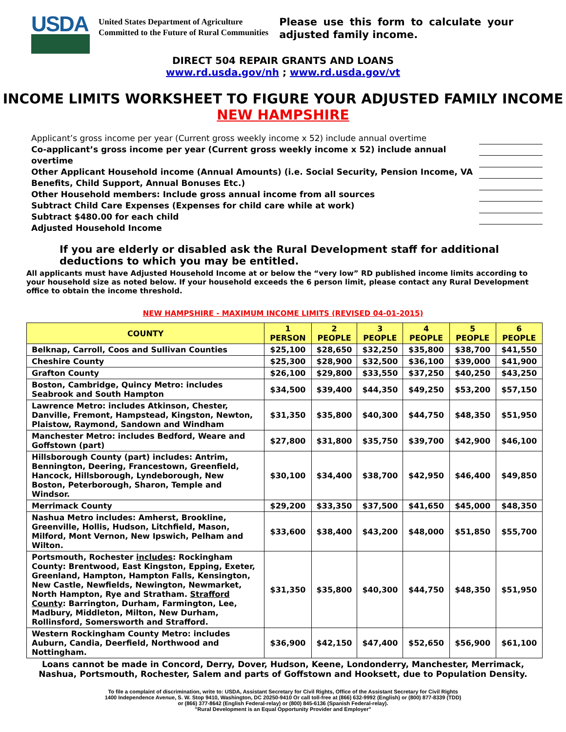USDA
United States Department of Agriculture
Committed to the Future of Rural Communities
Please use this form to calculate your adjusted family income.
DIRECT 504 REPAIR GRANTS AND LOANS
www.rd.usda.gov/nh ; www.rd.usda.gov/vt
INCOME LIMITS WORKSHEET TO FIGURE YOUR ADJUSTED FAMILY INCOME
NEW HAMPSHIRE
Applicant’s gross income per year (Current gross weekly income x 52) include annual overtime
Co-applicant’s gross income per year (Current gross weekly income x 52) include annual overtime
Other Applicant Household income (Annual Amounts) (i.e. Social Security, Pension Income, VA Benefits, Child Support, Annual Bonuses Etc.)
Other Household members: Include gross annual income from all sources
Subtract Child Care Expenses (Expenses for child care while at work)
Subtract $480.00 for each child
Adjusted Household Income
If you are elderly or disabled ask the Rural Development staff for additional deductions to which you may be entitled.
All applicants must have Adjusted Household Income at or below the “very low” RD published income limits according to your household size as noted below. If your household exceeds the 6 person limit, please contact any Rural Development office to obtain the income threshold.
NEW HAMPSHIRE - MAXIMUM INCOME LIMITS (REVISED 04-01-2015)
| COUNTY | 1 PERSON | 2 PEOPLE | 3 PEOPLE | 4 PEOPLE | 5 PEOPLE | 6 PEOPLE |
| --- | --- | --- | --- | --- | --- | --- |
| Belknap, Carroll, Coos and Sullivan Counties | $25,100 | $28,650 | $32,250 | $35,800 | $38,700 | $41,550 |
| Cheshire County | $25,300 | $28,900 | $32,500 | $36,100 | $39,000 | $41,900 |
| Grafton County | $26,100 | $29,800 | $33,550 | $37,250 | $40,250 | $43,250 |
| Boston, Cambridge, Quincy Metro: includes Seabrook and South Hampton | $34,500 | $39,400 | $44,350 | $49,250 | $53,200 | $57,150 |
| Lawrence Metro: includes Atkinson, Chester, Danville, Fremont, Hampstead, Kingston, Newton, Plaistow, Raymond, Sandown and Windham | $31,350 | $35,800 | $40,300 | $44,750 | $48,350 | $51,950 |
| Manchester Metro: includes Bedford, Weare and Goffstown (part) | $27,800 | $31,800 | $35,750 | $39,700 | $42,900 | $46,100 |
| Hillsborough County (part) includes: Antrim, Bennington, Deering, Francestown, Greenfield, Hancock, Hillsborough, Lyndeborough, New Boston, Peterborough, Sharon, Temple and Windsor. | $30,100 | $34,400 | $38,700 | $42,950 | $46,400 | $49,850 |
| Merrimack County | $29,200 | $33,350 | $37,500 | $41,650 | $45,000 | $48,350 |
| Nashua Metro includes: Amherst, Brookline, Greenville, Hollis, Hudson, Litchfield, Mason, Milford, Mont Vernon, New Ipswich, Pelham and Wilton. | $33,600 | $38,400 | $43,200 | $48,000 | $51,850 | $55,700 |
| Portsmouth, Rochester includes : Rockingham County: Brentwood, East Kingston, Epping, Exeter, Greenland, Hampton, Hampton Falls, Kensington, New Castle, Newfields, Newington, Newmarket, North Hampton, Rye and Stratham. Strafford County : Barrington, Durham, Farmington, Lee, Madbury, Middleton, Milton, New Durham, Rollinsford, Somersworth and Strafford. | $31,350 | $35,800 | $40,300 | $44,750 | $48,350 | $51,950 |
| Western Rockingham County Metro: includes Auburn, Candia, Deerfield, Northwood and Nottingham. | $36,900 | $42,150 | $47,400 | $52,650 | $56,900 | $61,100 |
Loans cannot be made in Concord, Derry, Dover, Hudson, Keene, Londonderry, Manchester, Merrimack, Nashua, Portsmouth, Rochester, Salem and parts of Goffstown and Hooksett, due to Population Density.
To file a complaint of discrimination, write to: USDA, Assistant Secretary for Civil Rights, Office of the Assistant Secretary for Civil Rights
1400 Independence Avenue, S. W. Stop 9410, Washington, DC 20250-9410 Or call toll-free at (866) 632-9992 (English) or (800) 877-8339 (TDD)
or (866) 377-8642 (English Federal-relay) or (800) 845-6136 (Spanish Federal-relay).
"Rural Development is an Equal Opportunity Provider and Employer"